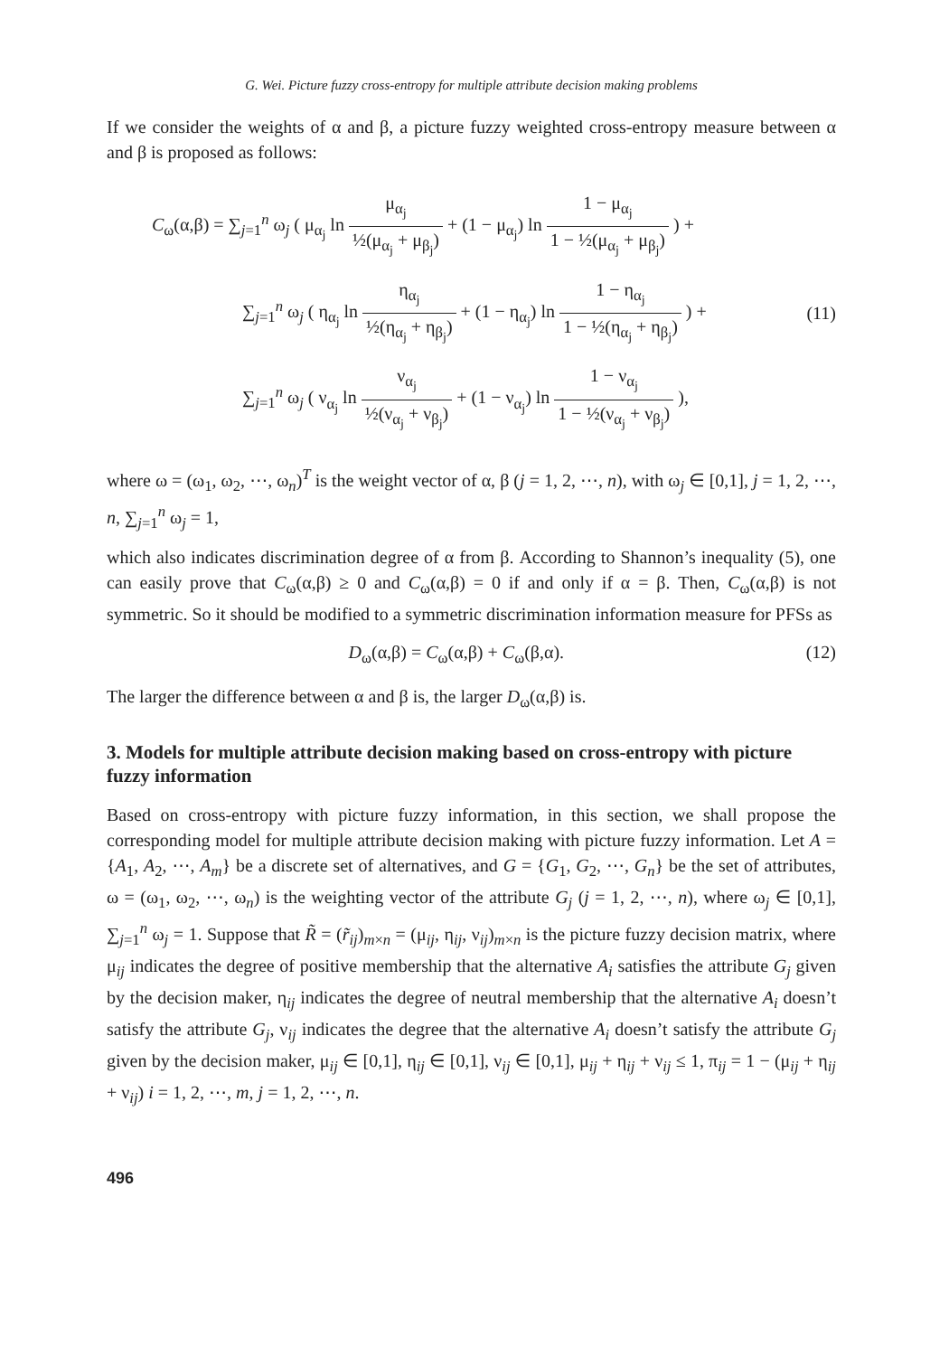G. Wei. Picture fuzzy cross-entropy for multiple attribute decision making problems
If we consider the weights of α and β, a picture fuzzy weighted cross-entropy measure between α and β is proposed as follows:
C<sub>ω</sub>(α,β) = ∑<sub>j=1</sub><sup>n</sup> ω<sub>j</sub> ( μ<sub>α<sub>j</sub></sub> ln μ<sub>α<sub>j</sub></sub> ½(μ<sub>α<sub>j</sub></sub> + μ<sub>β<sub>j</sub></sub>) + (1 − μ<sub>α<sub>j</sub></sub>) ln 1 − μ<sub>α<sub>j</sub></sub> 1 − ½(μ<sub>α<sub>j</sub></sub> + μ<sub>β<sub>j</sub></sub>) ) +
∑<sub>j=1</sub><sup>n</sup> ω<sub>j</sub> ( η<sub>α<sub>j</sub></sub> ln η<sub>α<sub>j</sub></sub> ½(η<sub>α<sub>j</sub></sub> + η<sub>β<sub>j</sub></sub>) + (1 − η<sub>α<sub>j</sub></sub>) ln 1 − η<sub>α<sub>j</sub></sub> 1 − ½(η<sub>α<sub>j</sub></sub> + η<sub>β<sub>j</sub></sub>) ) +
∑<sub>j=1</sub><sup>n</sup> ω<sub>j</sub> ( ν<sub>α<sub>j</sub></sub> ln ν<sub>α<sub>j</sub></sub> ½(ν<sub>α<sub>j</sub></sub> + ν<sub>β<sub>j</sub></sub>) + (1 − ν<sub>α<sub>j</sub></sub>) ln 1 − ν<sub>α<sub>j</sub></sub> 1 − ½(ν<sub>α<sub>j</sub></sub> + ν<sub>β<sub>j</sub></sub>) ),
(11)
where ω = (ω<sub>1</sub>, ω<sub>2</sub>, ⋯, ω<sub>n</sub>)<sup>T</sup> is the weight vector of α, β (j = 1, 2, ⋯, n), with ω<sub>j</sub> ∈ [0,1], j = 1, 2, ⋯, n, ∑<sub>j=1</sub><sup>n</sup> ω<sub>j</sub> = 1,
which also indicates discrimination degree of α from β. According to Shannon’s inequality (5), one can easily prove that C<sub>ω</sub>(α,β) ≥ 0 and C<sub>ω</sub>(α,β) = 0 if and only if α = β. Then, C<sub>ω</sub>(α,β) is not symmetric. So it should be modified to a symmetric discrimination information measure for PFSs as
D<sub>ω</sub>(α,β) = C<sub>ω</sub>(α,β) + C<sub>ω</sub>(β,α). (12)
The larger the difference between α and β is, the larger D<sub>ω</sub>(α,β) is.
3. Models for multiple attribute decision making based on cross-entropy with picture fuzzy information
Based on cross-entropy with picture fuzzy information, in this section, we shall propose the corresponding model for multiple attribute decision making with picture fuzzy information. Let A = {A<sub>1</sub>, A<sub>2</sub>, ⋯, A<sub>m</sub>} be a discrete set of alternatives, and G = {G<sub>1</sub>, G<sub>2</sub>, ⋯, G<sub>n</sub>} be the set of attributes, ω = (ω<sub>1</sub>, ω<sub>2</sub>, ⋯, ω<sub>n</sub>) is the weighting vector of the attribute G<sub>j</sub> (j = 1, 2, ⋯, n), where ω<sub>j</sub> ∈ [0,1], ∑<sub>j=1</sub><sup>n</sup> ω<sub>j</sub> = 1. Suppose that R̃ = (r̃<sub>ij</sub>)<sub>m×n</sub> = (μ<sub>ij</sub>, η<sub>ij</sub>, ν<sub>ij</sub>)<sub>m×n</sub> is the picture fuzzy decision matrix, where μ<sub>ij</sub> indicates the degree of positive membership that the alternative A<sub>i</sub> satisfies the attribute G<sub>j</sub> given by the decision maker, η<sub>ij</sub> indicates the degree of neutral membership that the alternative A<sub>i</sub> doesn’t satisfy the attribute G<sub>j</sub>, ν<sub>ij</sub> indicates the degree that the alternative A<sub>i</sub> doesn’t satisfy the attribute G<sub>j</sub> given by the decision maker, μ<sub>ij</sub> ∈ [0,1], η<sub>ij</sub> ∈ [0,1], ν<sub>ij</sub> ∈ [0,1], μ<sub>ij</sub> + η<sub>ij</sub> + ν<sub>ij</sub> ≤ 1, π<sub>ij</sub> = 1 − (μ<sub>ij</sub> + η<sub>ij</sub> + ν<sub>ij</sub>) i = 1, 2, ⋯, m, j = 1, 2, ⋯, n.
496